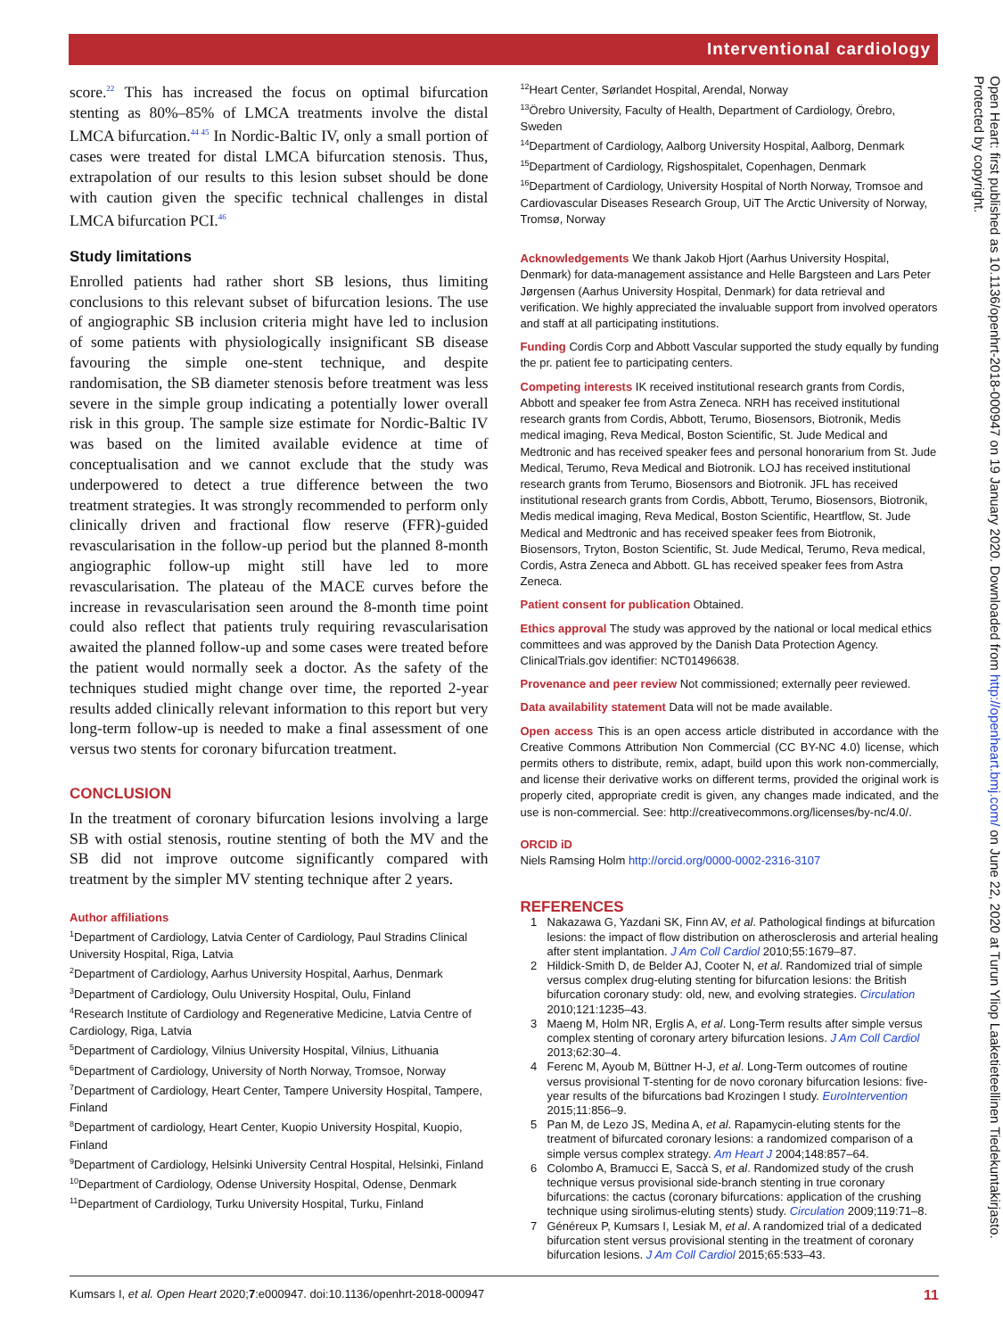Interventional cardiology
score.<sup>22</sup> This has increased the focus on optimal bifurcation stenting as 80%–85% of LMCA treatments involve the distal LMCA bifurcation.<sup>44 45</sup> In Nordic-Baltic IV, only a small portion of cases were treated for distal LMCA bifurcation stenosis. Thus, extrapolation of our results to this lesion subset should be done with caution given the specific technical challenges in distal LMCA bifurcation PCI.<sup>46</sup>
Study limitations
Enrolled patients had rather short SB lesions, thus limiting conclusions to this relevant subset of bifurcation lesions. The use of angiographic SB inclusion criteria might have led to inclusion of some patients with physiologically insignificant SB disease favouring the simple one-stent technique, and despite randomisation, the SB diameter stenosis before treatment was less severe in the simple group indicating a potentially lower overall risk in this group. The sample size estimate for Nordic-Baltic IV was based on the limited available evidence at time of conceptualisation and we cannot exclude that the study was underpowered to detect a true difference between the two treatment strategies. It was strongly recommended to perform only clinically driven and fractional flow reserve (FFR)-guided revascularisation in the follow-up period but the planned 8-month angiographic follow-up might still have led to more revascularisation. The plateau of the MACE curves before the increase in revascularisation seen around the 8-month time point could also reflect that patients truly requiring revascularisation awaited the planned follow-up and some cases were treated before the patient would normally seek a doctor. As the safety of the techniques studied might change over time, the reported 2-year results added clinically relevant information to this report but very long-term follow-up is needed to make a final assessment of one versus two stents for coronary bifurcation treatment.
CONCLUSION
In the treatment of coronary bifurcation lesions involving a large SB with ostial stenosis, routine stenting of both the MV and the SB did not improve outcome significantly compared with treatment by the simpler MV stenting technique after 2 years.
Author affiliations
<sup>1</sup> Department of Cardiology, Latvia Center of Cardiology, Paul Stradins Clinical University Hospital, Riga, Latvia
<sup>2</sup> Department of Cardiology, Aarhus University Hospital, Aarhus, Denmark
<sup>3</sup> Department of Cardiology, Oulu University Hospital, Oulu, Finland
<sup>4</sup> Research Institute of Cardiology and Regenerative Medicine, Latvia Centre of Cardiology, Riga, Latvia
<sup>5</sup> Department of Cardiology, Vilnius University Hospital, Vilnius, Lithuania
<sup>6</sup> Department of Cardiology, University of North Norway, Tromsoe, Norway
<sup>7</sup> Department of Cardiology, Heart Center, Tampere University Hospital, Tampere, Finland
<sup>8</sup> Department of cardiology, Heart Center, Kuopio University Hospital, Kuopio, Finland
<sup>9</sup> Department of Cardiology, Helsinki University Central Hospital, Helsinki, Finland
<sup>10</sup> Department of Cardiology, Odense University Hospital, Odense, Denmark
<sup>11</sup> Department of Cardiology, Turku University Hospital, Turku, Finland
<sup>12</sup> Heart Center, Sørlandet Hospital, Arendal, Norway
<sup>13</sup> Örebro University, Faculty of Health, Department of Cardiology, Örebro, Sweden
<sup>14</sup> Department of Cardiology, Aalborg University Hospital, Aalborg, Denmark
<sup>15</sup> Department of Cardiology, Rigshospitalet, Copenhagen, Denmark
<sup>16</sup> Department of Cardiology, University Hospital of North Norway, Tromsoe and Cardiovascular Diseases Research Group, UiT The Arctic University of Norway, Tromsø, Norway
Acknowledgements We thank Jakob Hjort (Aarhus University Hospital, Denmark) for data-management assistance and Helle Bargsteen and Lars Peter Jørgensen (Aarhus University Hospital, Denmark) for data retrieval and verification. We highly appreciated the invaluable support from involved operators and staff at all participating institutions.
Funding Cordis Corp and Abbott Vascular supported the study equally by funding the pr. patient fee to participating centers.
Competing interests IK received institutional research grants from Cordis, Abbott and speaker fee from Astra Zeneca. NRH has received institutional research grants from Cordis, Abbott, Terumo, Biosensors, Biotronik, Medis medical imaging, Reva Medical, Boston Scientific, St. Jude Medical and Medtronic and has received speaker fees and personal honorarium from St. Jude Medical, Terumo, Reva Medical and Biotronik. LOJ has received institutional research grants from Terumo, Biosensors and Biotronik. JFL has received institutional research grants from Cordis, Abbott, Terumo, Biosensors, Biotronik, Medis medical imaging, Reva Medical, Boston Scientific, Heartflow, St. Jude Medical and Medtronic and has received speaker fees from Biotronik, Biosensors, Tryton, Boston Scientific, St. Jude Medical, Terumo, Reva medical, Cordis, Astra Zeneca and Abbott. GL has received speaker fees from Astra Zeneca.
Patient consent for publication Obtained.
Ethics approval The study was approved by the national or local medical ethics committees and was approved by the Danish Data Protection Agency. ClinicalTrials.gov identifier: NCT01496638.
Provenance and peer review Not commissioned; externally peer reviewed.
Data availability statement Data will not be made available.
Open access This is an open access article distributed in accordance with the Creative Commons Attribution Non Commercial (CC BY-NC 4.0) license, which permits others to distribute, remix, adapt, build upon this work non-commercially, and license their derivative works on different terms, provided the original work is properly cited, appropriate credit is given, any changes made indicated, and the use is non-commercial. See: http://creativecommons.org/licenses/by-nc/4.0/.
ORCID iD
Niels Ramsing Holm http://orcid.org/0000-0002-2316-3107
REFERENCES
1 Nakazawa G, Yazdani SK, Finn AV, et al. Pathological findings at bifurcation lesions: the impact of flow distribution on atherosclerosis and arterial healing after stent implantation. J Am Coll Cardiol 2010;55:1679–87.
2 Hildick-Smith D, de Belder AJ, Cooter N, et al. Randomized trial of simple versus complex drug-eluting stenting for bifurcation lesions: the British bifurcation coronary study: old, new, and evolving strategies. Circulation 2010;121:1235–43.
3 Maeng M, Holm NR, Erglis A, et al. Long-Term results after simple versus complex stenting of coronary artery bifurcation lesions. J Am Coll Cardiol 2013;62:30–4.
4 Ferenc M, Ayoub M, Büttner H-J, et al. Long-Term outcomes of routine versus provisional T-stenting for de novo coronary bifurcation lesions: five-year results of the bifurcations bad Krozingen I study. EuroIntervention 2015;11:856–9.
5 Pan M, de Lezo JS, Medina A, et al. Rapamycin-eluting stents for the treatment of bifurcated coronary lesions: a randomized comparison of a simple versus complex strategy. Am Heart J 2004;148:857–64.
6 Colombo A, Bramucci E, Saccà S, et al. Randomized study of the crush technique versus provisional side-branch stenting in true coronary bifurcations: the cactus (coronary bifurcations: application of the crushing technique using sirolimus-eluting stents) study. Circulation 2009;119:71–8.
7 Généreux P, Kumsars I, Lesiak M, et al. A randomized trial of a dedicated bifurcation stent versus provisional stenting in the treatment of coronary bifurcation lesions. J Am Coll Cardiol 2015;65:533–43.
Open Heart: first published as 10.1136/openhrt-2018-000947 on 19 January 2020. Downloaded from http://openheart.bmj.com/ on June 22, 2020 at Turun Yliop Laaketieteellinen Tiedekuntakirjasto. Protected by copyright.
Kumsars I, et al. Open Heart 2020;7:e000947. doi:10.1136/openhrt-2018-000947 11